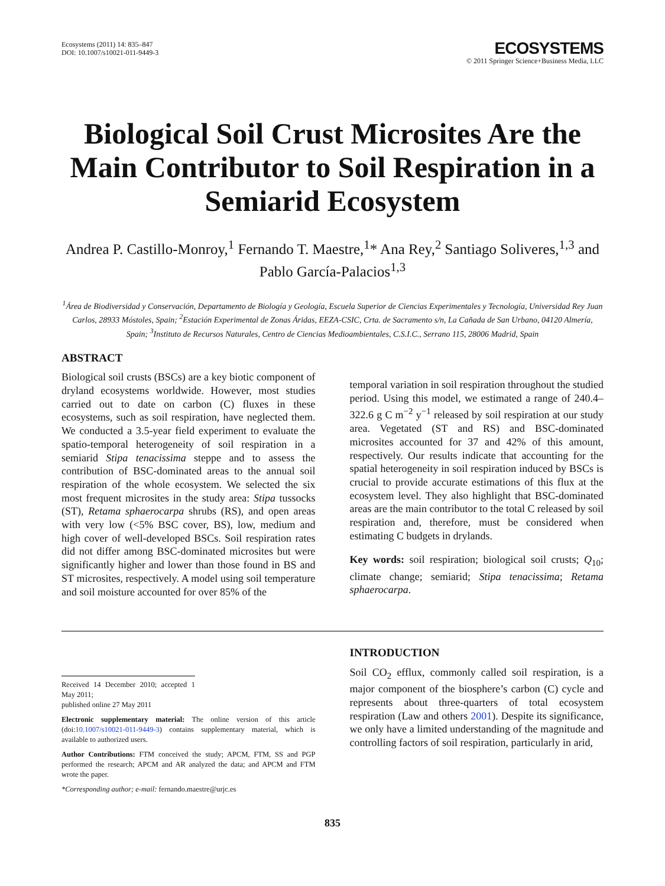Ecosystems (2011) 14: 835–847
DOI: 10.1007/s10021-011-9449-3
ECOSYSTEMS
© 2011 Springer Science+Business Media, LLC
Biological Soil Crust Microsites Are the Main Contributor to Soil Respiration in a Semiarid Ecosystem
Andrea P. Castillo-Monroy,<sup>1</sup> Fernando T. Maestre,<sup>1</sup>* Ana Rey,<sup>2</sup> Santiago Soliveres,<sup>1,3</sup> and Pablo García-Palacios<sup>1,3</sup>
<sup>1</sup> Área de Biodiversidad y Conservación, Departamento de Biología y Geología, Escuela Superior de Ciencias Experimentales y Tecnología, Universidad Rey Juan Carlos, 28933 Móstoles, Spain; <sup>2</sup>Estación Experimental de Zonas Áridas, EEZA-CSIC, Crta. de Sacramento s/n, La Cañada de San Urbano, 04120 Almería, Spain; <sup>3</sup>Instituto de Recursos Naturales, Centro de Ciencias Medioambientales, C.S.I.C., Serrano 115, 28006 Madrid, Spain
ABSTRACT
Biological soil crusts (BSCs) are a key biotic component of dryland ecosystems worldwide. However, most studies carried out to date on carbon (C) fluxes in these ecosystems, such as soil respiration, have neglected them. We conducted a 3.5-year field experiment to evaluate the spatio-temporal heterogeneity of soil respiration in a semiarid Stipa tenacissima steppe and to assess the contribution of BSC-dominated areas to the annual soil respiration of the whole ecosystem. We selected the six most frequent microsites in the study area: Stipa tussocks (ST), Retama sphaerocarpa shrubs (RS), and open areas with very low (<5% BSC cover, BS), low, medium and high cover of well-developed BSCs. Soil respiration rates did not differ among BSC-dominated microsites but were significantly higher and lower than those found in BS and ST microsites, respectively. A model using soil temperature and soil moisture accounted for over 85% of the
temporal variation in soil respiration throughout the studied period. Using this model, we estimated a range of 240.4–322.6 g C m<sup>−2</sup> y<sup>−1</sup> released by soil respiration at our study area. Vegetated (ST and RS) and BSC-dominated microsites accounted for 37 and 42% of this amount, respectively. Our results indicate that accounting for the spatial heterogeneity in soil respiration induced by BSCs is crucial to provide accurate estimations of this flux at the ecosystem level. They also highlight that BSC-dominated areas are the main contributor to the total C released by soil respiration and, therefore, must be considered when estimating C budgets in drylands.
Key words: soil respiration; biological soil crusts; Q<sub>10</sub>; climate change; semiarid; Stipa tenacissima; Retama sphaerocarpa.
Received 14 December 2010; accepted 1 May 2011;
published online 27 May 2011
Electronic supplementary material: The online version of this article (doi:10.1007/s10021-011-9449-3) contains supplementary material, which is available to authorized users.
Author Contributions: FTM conceived the study; APCM, FTM, SS and PGP performed the research; APCM and AR analyzed the data; and APCM and FTM wrote the paper.
*Corresponding author; e-mail: fernando.maestre@urjc.es
INTRODUCTION
Soil CO<sub>2</sub> efflux, commonly called soil respiration, is a major component of the biosphere’s carbon (C) cycle and represents about three-quarters of total ecosystem respiration (Law and others 2001). Despite its significance, we only have a limited understanding of the magnitude and controlling factors of soil respiration, particularly in arid,
835